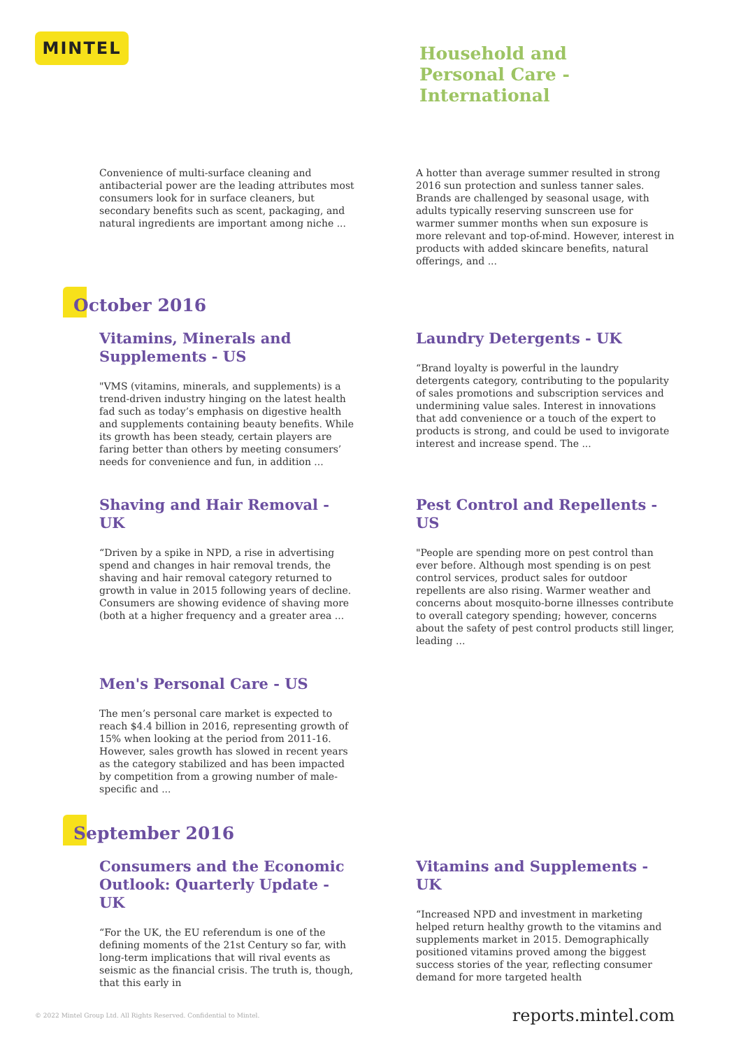MINTEL
Household and
Personal Care -
International
Convenience of multi-surface cleaning and antibacterial power are the leading attributes most consumers look for in surface cleaners, but secondary benefits such as scent, packaging, and natural ingredients are important among niche ...
A hotter than average summer resulted in strong 2016 sun protection and sunless tanner sales. Brands are challenged by seasonal usage, with adults typically reserving sunscreen use for warmer summer months when sun exposure is more relevant and top-of-mind. However, interest in products with added skincare benefits, natural offerings, and ...
October 2016
Vitamins, Minerals and Supplements - US
"VMS (vitamins, minerals, and supplements) is a trend-driven industry hinging on the latest health fad such as today’s emphasis on digestive health and supplements containing beauty benefits. While its growth has been steady, certain players are faring better than others by meeting consumers’ needs for convenience and fun, in addition ...
Laundry Detergents - UK
“Brand loyalty is powerful in the laundry detergents category, contributing to the popularity of sales promotions and subscription services and undermining value sales. Interest in innovations that add convenience or a touch of the expert to products is strong, and could be used to invigorate interest and increase spend. The ...
Shaving and Hair Removal - UK
“Driven by a spike in NPD, a rise in advertising spend and changes in hair removal trends, the shaving and hair removal category returned to growth in value in 2015 following years of decline. Consumers are showing evidence of shaving more (both at a higher frequency and a greater area ...
Pest Control and Repellents - US
"People are spending more on pest control than ever before. Although most spending is on pest control services, product sales for outdoor repellents are also rising. Warmer weather and concerns about mosquito-borne illnesses contribute to overall category spending; however, concerns about the safety of pest control products still linger, leading ...
Men's Personal Care - US
The men’s personal care market is expected to reach $4.4 billion in 2016, representing growth of 15% when looking at the period from 2011-16. However, sales growth has slowed in recent years as the category stabilized and has been impacted by competition from a growing number of male-specific and ...
September 2016
Consumers and the Economic Outlook: Quarterly Update - UK
“For the UK, the EU referendum is one of the defining moments of the 21st Century so far, with long-term implications that will rival events as seismic as the financial crisis. The truth is, though, that this early in
Vitamins and Supplements - UK
“Increased NPD and investment in marketing helped return healthy growth to the vitamins and supplements market in 2015. Demographically positioned vitamins proved among the biggest success stories of the year, reflecting consumer demand for more targeted health
© 2022 Mintel Group Ltd. All Rights Reserved. Confidential to Mintel. reports.mintel.com